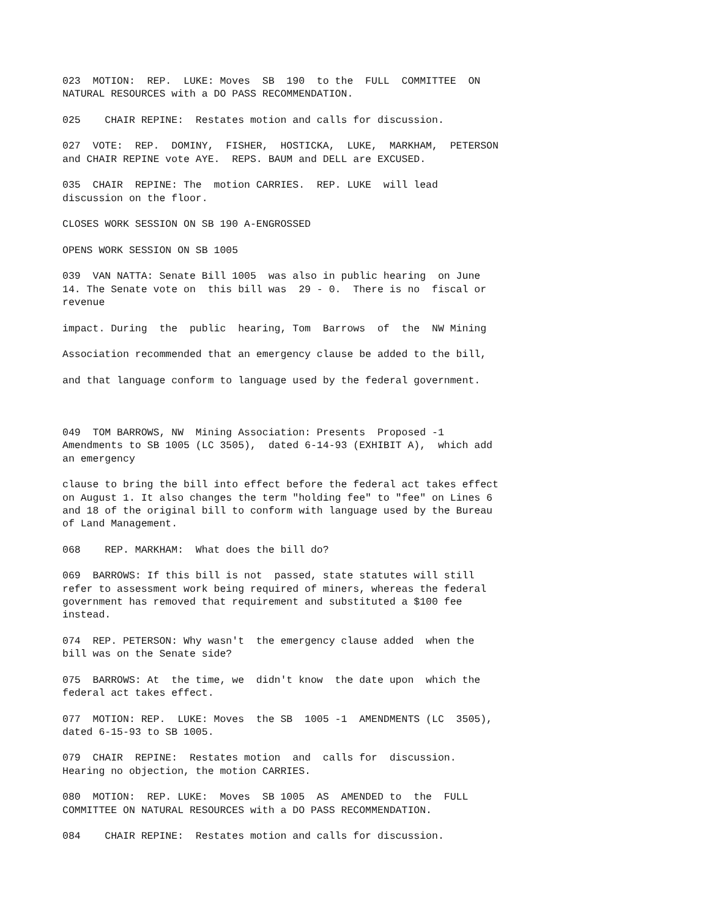023 MOTION: REP. LUKE: Moves SB 190 to the FULL COMMITTEE ON NATURAL RESOURCES with a DO PASS RECOMMENDATION.
025 CHAIR REPINE: Restates motion and calls for discussion.
027 VOTE: REP. DOMINY, FISHER, HOSTICKA, LUKE, MARKHAM, PETERSON and CHAIR REPINE vote AYE. REPS. BAUM and DELL are EXCUSED.
035 CHAIR REPINE: The motion CARRIES. REP. LUKE will lead discussion on the floor.
CLOSES WORK SESSION ON SB 190 A-ENGROSSED
OPENS WORK SESSION ON SB 1005
039 VAN NATTA: Senate Bill 1005 was also in public hearing on June 14. The Senate vote on this bill was 29 - 0. There is no fiscal or revenue
impact. During the public hearing, Tom Barrows of the NW Mining
Association recommended that an emergency clause be added to the bill,
and that language conform to language used by the federal government.
049 TOM BARROWS, NW Mining Association: Presents Proposed -1 Amendments to SB 1005 (LC 3505), dated 6-14-93 (EXHIBIT A), which add an emergency
clause to bring the bill into effect before the federal act takes effect on August 1. It also changes the term "holding fee" to "fee" on Lines 6 and 18 of the original bill to conform with language used by the Bureau of Land Management.
068 REP. MARKHAM: What does the bill do?
069 BARROWS: If this bill is not passed, state statutes will still refer to assessment work being required of miners, whereas the federal government has removed that requirement and substituted a $100 fee instead.
074 REP. PETERSON: Why wasn't the emergency clause added when the bill was on the Senate side?
075 BARROWS: At the time, we didn't know the date upon which the federal act takes effect.
077 MOTION: REP. LUKE: Moves the SB 1005 -1 AMENDMENTS (LC 3505), dated 6-15-93 to SB 1005.
079 CHAIR REPINE: Restates motion and calls for discussion. Hearing no objection, the motion CARRIES.
080 MOTION: REP. LUKE: Moves SB 1005 AS AMENDED to the FULL COMMITTEE ON NATURAL RESOURCES with a DO PASS RECOMMENDATION.
084 CHAIR REPINE: Restates motion and calls for discussion.